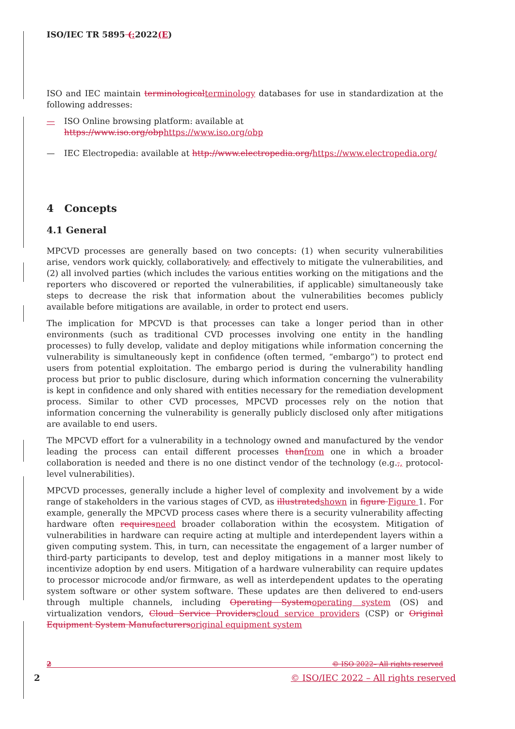ISO/IEC TR 5895 (: 2022(E)
ISO and IEC maintain terminological terminology databases for use in standardization at the following addresses:
— ISO Online browsing platform: available at https://www.iso.org/obp https://www.iso.org/obp
— IEC Electropedia: available at http://www.electropedia.org/https://www.electropedia.org/
4 Concepts
4.1 General
MPCVD processes are generally based on two concepts: (1) when security vulnerabilities arise, vendors work quickly, collaboratively, and effectively to mitigate the vulnerabilities, and (2) all involved parties (which includes the various entities working on the mitigations and the reporters who discovered or reported the vulnerabilities, if applicable) simultaneously take steps to decrease the risk that information about the vulnerabilities becomes publicly available before mitigations are available, in order to protect end users.
The implication for MPCVD is that processes can take a longer period than in other environments (such as traditional CVD processes involving one entity in the handling processes) to fully develop, validate and deploy mitigations while information concerning the vulnerability is simultaneously kept in confidence (often termed, “embargo”) to protect end users from potential exploitation. The embargo period is during the vulnerability handling process but prior to public disclosure, during which information concerning the vulnerability is kept in confidence and only shared with entities necessary for the remediation development process. Similar to other CVD processes, MPCVD processes rely on the notion that information concerning the vulnerability is generally publicly disclosed only after mitigations are available to end users.
The MPCVD effort for a vulnerability in a technology owned and manufactured by the vendor leading the process can entail different processes than from one in which a broader collaboration is needed and there is no one distinct vendor of the technology (e.g.,, protocol-level vulnerabilities).
MPCVD processes, generally include a higher level of complexity and involvement by a wide range of stakeholders in the various stages of CVD, as illustrated shown in figure Figure 1. For example, generally the MPCVD process cases where there is a security vulnerability affecting hardware often requires need broader collaboration within the ecosystem. Mitigation of vulnerabilities in hardware can require acting at multiple and interdependent layers within a given computing system. This, in turn, can necessitate the engagement of a larger number of third-party participants to develop, test and deploy mitigations in a manner most likely to incentivize adoption by end users. Mitigation of a hardware vulnerability can require updates to processor microcode and/or firmware, as well as interdependent updates to the operating system software or other system software. These updates are then delivered to end-users through multiple channels, including Operating System operating system (OS) and virtualization vendors, Cloud Service Providers cloud service providers (CSP) or Original Equipment System Manufacturers original equipment system
2 © ISO 2022– All rights reserved
2 © ISO/IEC 2022 – All rights reserved